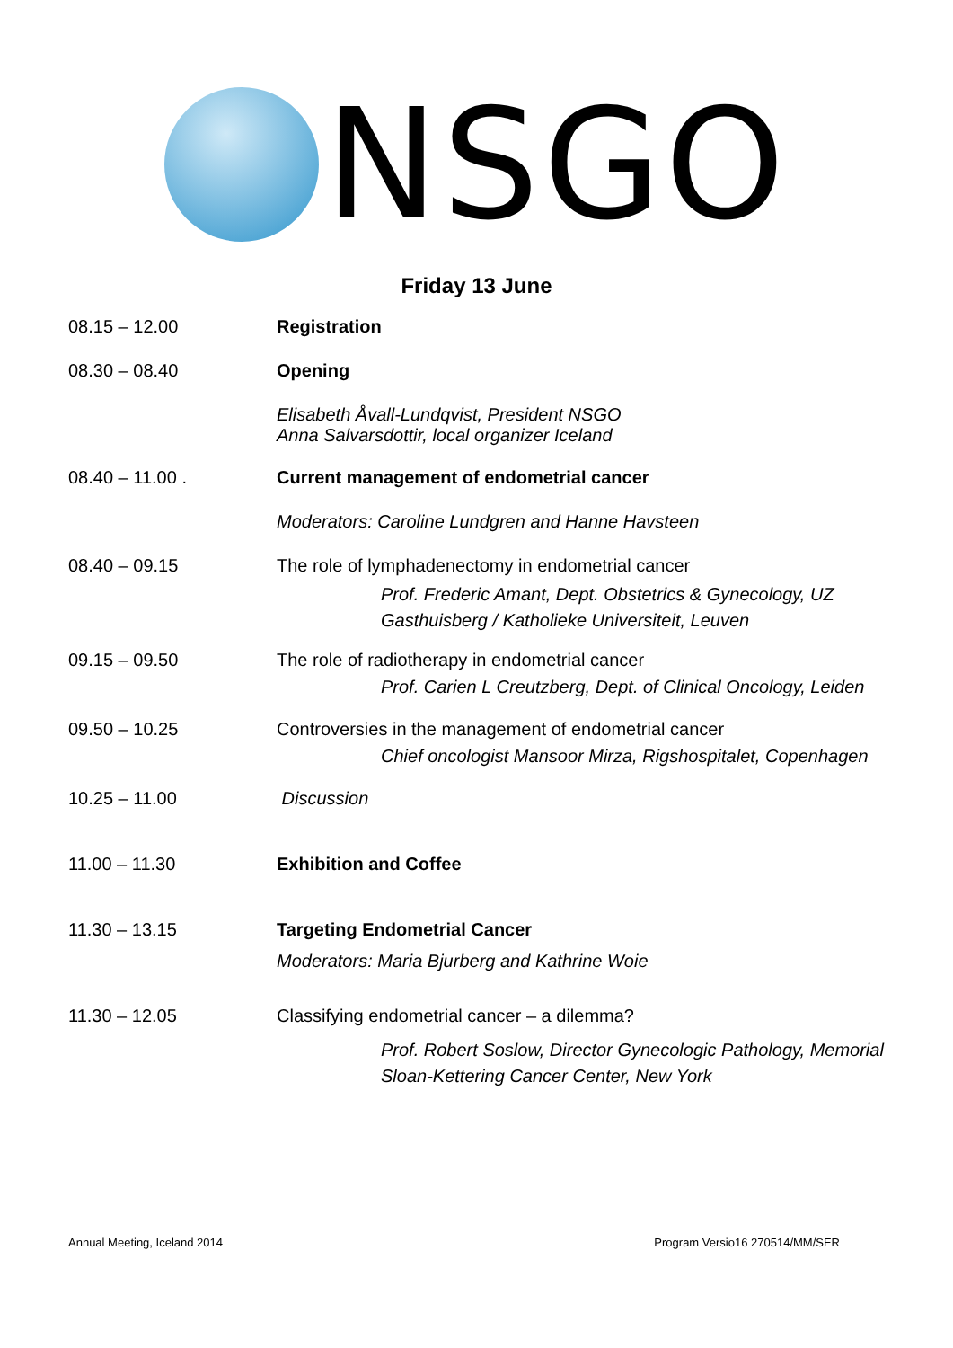NSGO
Friday 13 June
08.15 – 12.00 Registration
08.30 – 08.40 Opening
Elisabeth Åvall-Lundqvist, President NSGO
Anna Salvarsdottir, local organizer Iceland
08.40 – 11.00 . Current management of endometrial cancer
Moderators: Caroline Lundgren and Hanne Havsteen
08.40 – 09.15 The role of lymphadenectomy in endometrial cancer
Prof. Frederic Amant, Dept. Obstetrics & Gynecology, UZ Gasthuisberg / Katholieke Universiteit, Leuven
09.15 – 09.50 The role of radiotherapy in endometrial cancer
Prof. Carien L Creutzberg, Dept. of Clinical Oncology, Leiden
09.50 – 10.25 Controversies in the management of endometrial cancer
Chief oncologist Mansoor Mirza, Rigshospitalet, Copenhagen
10.25 – 11.00 Discussion
11.00 – 11.30 Exhibition and Coffee
11.30 – 13.15 Targeting Endometrial Cancer
Moderators: Maria Bjurberg and Kathrine Woie
11.30 – 12.05 Classifying endometrial cancer – a dilemma?
Prof. Robert Soslow, Director Gynecologic Pathology, Memorial Sloan-Kettering Cancer Center, New York
Annual Meeting, Iceland 2014 Program Versio16 270514/MM/SER